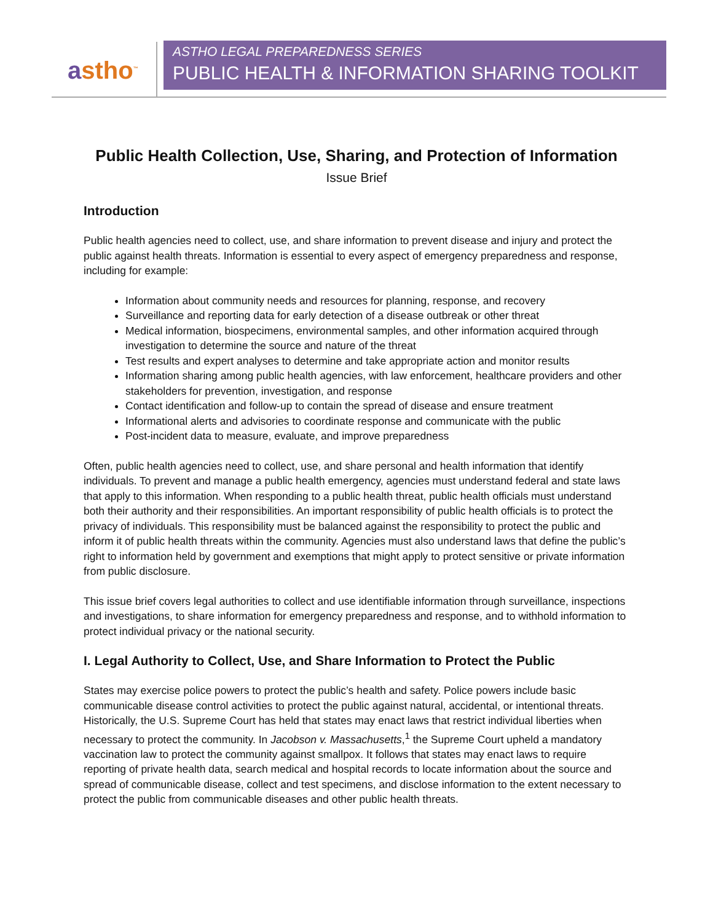astho<sup>™</sup>
ASTHO LEGAL PREPAREDNESS SERIES
PUBLIC HEALTH & INFORMATION SHARING TOOLKIT
Public Health Collection, Use, Sharing, and Protection of Information
Issue Brief
Introduction
Public health agencies need to collect, use, and share information to prevent disease and injury and protect the public against health threats. Information is essential to every aspect of emergency preparedness and response, including for example:
Information about community needs and resources for planning, response, and recovery
Surveillance and reporting data for early detection of a disease outbreak or other threat
Medical information, biospecimens, environmental samples, and other information acquired through investigation to determine the source and nature of the threat
Test results and expert analyses to determine and take appropriate action and monitor results
Information sharing among public health agencies, with law enforcement, healthcare providers and other stakeholders for prevention, investigation, and response
Contact identification and follow-up to contain the spread of disease and ensure treatment
Informational alerts and advisories to coordinate response and communicate with the public
Post-incident data to measure, evaluate, and improve preparedness
Often, public health agencies need to collect, use, and share personal and health information that identify individuals. To prevent and manage a public health emergency, agencies must understand federal and state laws that apply to this information. When responding to a public health threat, public health officials must understand both their authority and their responsibilities. An important responsibility of public health officials is to protect the privacy of individuals. This responsibility must be balanced against the responsibility to protect the public and inform it of public health threats within the community. Agencies must also understand laws that define the public’s right to information held by government and exemptions that might apply to protect sensitive or private information from public disclosure.
This issue brief covers legal authorities to collect and use identifiable information through surveillance, inspections and investigations, to share information for emergency preparedness and response, and to withhold information to protect individual privacy or the national security.
I. Legal Authority to Collect, Use, and Share Information to Protect the Public
States may exercise police powers to protect the public’s health and safety. Police powers include basic communicable disease control activities to protect the public against natural, accidental, or intentional threats. Historically, the U.S. Supreme Court has held that states may enact laws that restrict individual liberties when necessary to protect the community. In Jacobson v. Massachusetts,<sup>1</sup> the Supreme Court upheld a mandatory vaccination law to protect the community against smallpox. It follows that states may enact laws to require reporting of private health data, search medical and hospital records to locate information about the source and spread of communicable disease, collect and test specimens, and disclose information to the extent necessary to protect the public from communicable diseases and other public health threats.